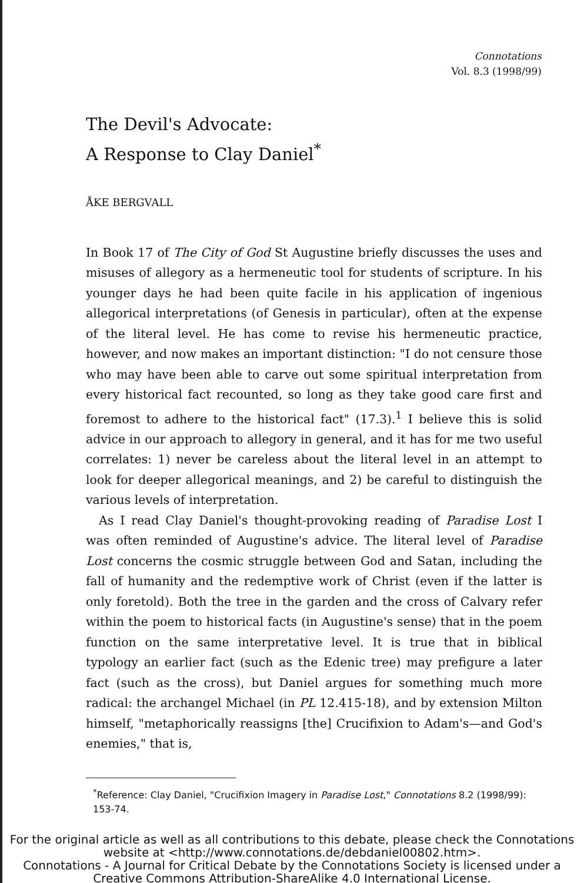Connotations
Vol. 8.3 (1998/99)
The Devil's Advocate:
A Response to Clay Daniel<sup>*</sup>
ÅKE BERGVALL
In Book 17 of The City of God St Augustine briefly discusses the uses and misuses of allegory as a hermeneutic tool for students of scripture. In his younger days he had been quite facile in his application of ingenious allegorical interpretations (of Genesis in particular), often at the expense of the literal level. He has come to revise his hermeneutic practice, however, and now makes an important distinction: "I do not censure those who may have been able to carve out some spiritual interpretation from every historical fact recounted, so long as they take good care first and foremost to adhere to the historical fact" (17.3).<sup>1</sup> I believe this is solid advice in our approach to allegory in general, and it has for me two useful correlates: 1) never be careless about the literal level in an attempt to look for deeper allegorical meanings, and 2) be careful to distinguish the various levels of interpretation.
As I read Clay Daniel's thought-provoking reading of Paradise Lost I was often reminded of Augustine's advice. The literal level of Paradise Lost concerns the cosmic struggle between God and Satan, including the fall of humanity and the redemptive work of Christ (even if the latter is only foretold). Both the tree in the garden and the cross of Calvary refer within the poem to historical facts (in Augustine's sense) that in the poem function on the same interpretative level. It is true that in biblical typology an earlier fact (such as the Edenic tree) may prefigure a later fact (such as the cross), but Daniel argues for something much more radical: the archangel Michael (in PL 12.415-18), and by extension Milton himself, "metaphorically reassigns [the] Crucifixion to Adam's—and God's enemies," that is,
<sup>*</sup> Reference: Clay Daniel, "Crucifixion Imagery in Paradise Lost," Connotations 8.2 (1998/99): 153-74.
For the original article as well as all contributions to this debate, please check the Connotations website at <http://www.connotations.de/debdaniel00802.htm>.
Connotations - A Journal for Critical Debate by the Connotations Society is licensed under a Creative Commons Attribution-ShareAlike 4.0 International License.